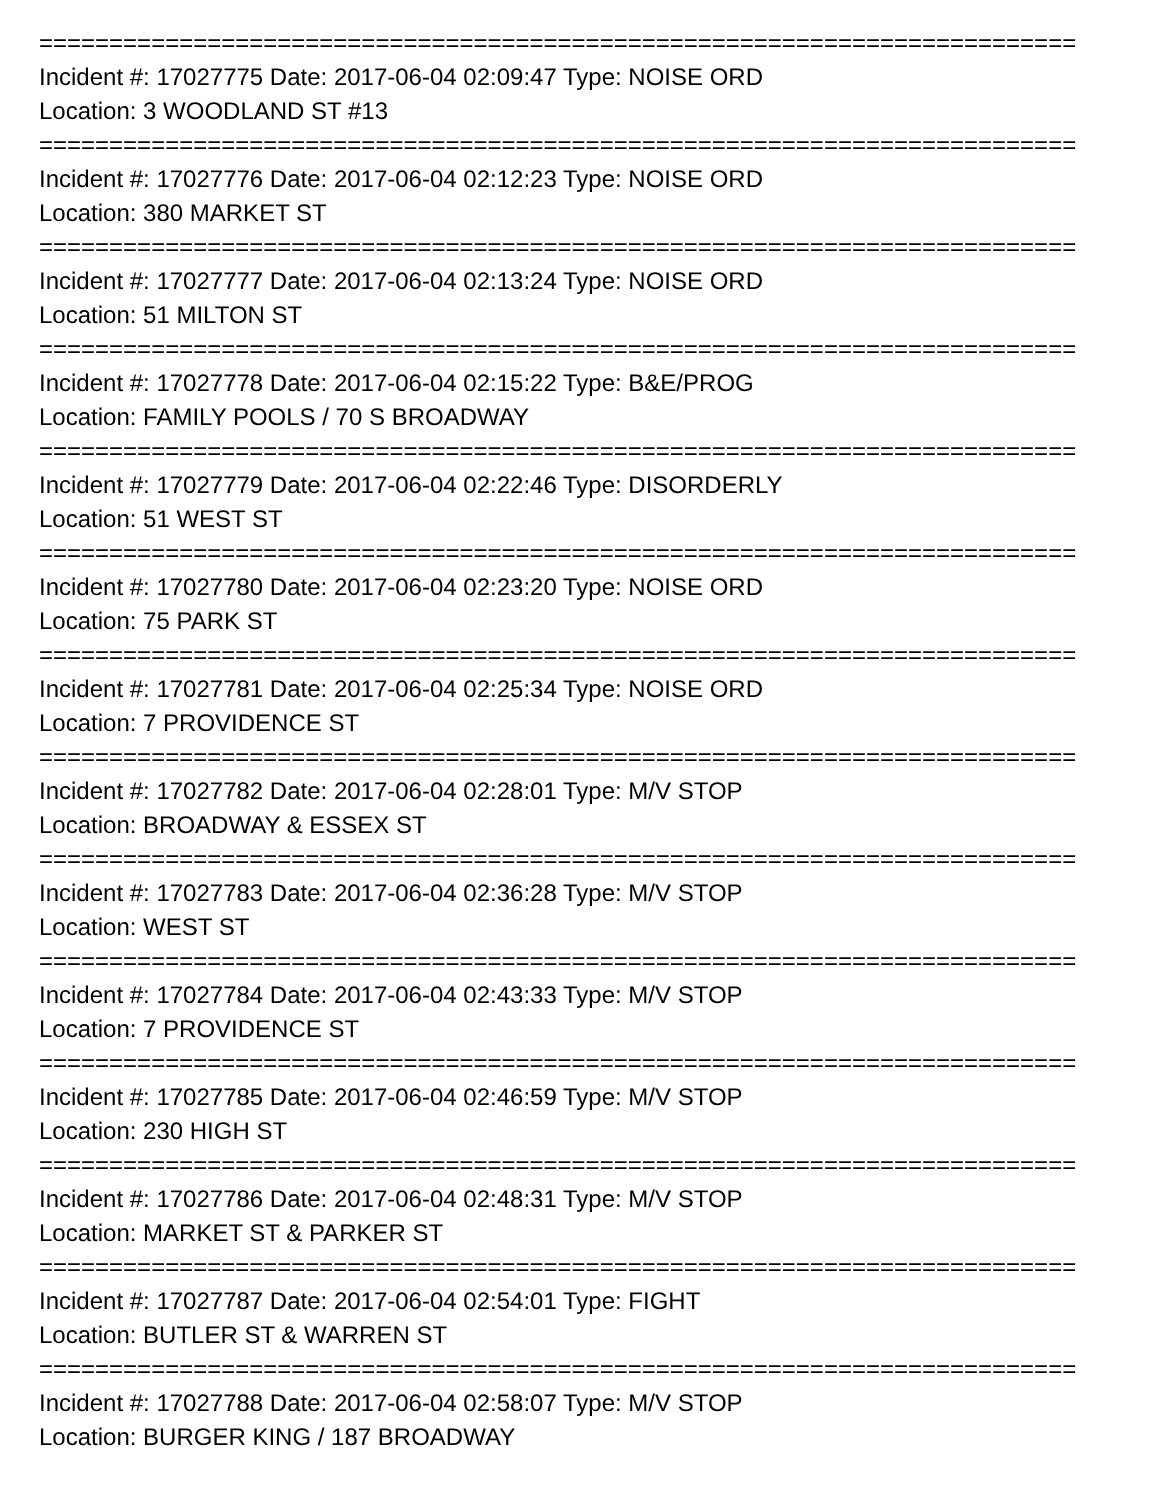==========================================================================
Incident #: 17027775 Date: 2017-06-04 02:09:47 Type: NOISE ORD
Location: 3 WOODLAND ST #13
==========================================================================
Incident #: 17027776 Date: 2017-06-04 02:12:23 Type: NOISE ORD
Location: 380 MARKET ST
==========================================================================
Incident #: 17027777 Date: 2017-06-04 02:13:24 Type: NOISE ORD
Location: 51 MILTON ST
==========================================================================
Incident #: 17027778 Date: 2017-06-04 02:15:22 Type: B&E/PROG
Location: FAMILY POOLS / 70 S BROADWAY
==========================================================================
Incident #: 17027779 Date: 2017-06-04 02:22:46 Type: DISORDERLY
Location: 51 WEST ST
==========================================================================
Incident #: 17027780 Date: 2017-06-04 02:23:20 Type: NOISE ORD
Location: 75 PARK ST
==========================================================================
Incident #: 17027781 Date: 2017-06-04 02:25:34 Type: NOISE ORD
Location: 7 PROVIDENCE ST
==========================================================================
Incident #: 17027782 Date: 2017-06-04 02:28:01 Type: M/V STOP
Location: BROADWAY & ESSEX ST
==========================================================================
Incident #: 17027783 Date: 2017-06-04 02:36:28 Type: M/V STOP
Location: WEST ST
==========================================================================
Incident #: 17027784 Date: 2017-06-04 02:43:33 Type: M/V STOP
Location: 7 PROVIDENCE ST
==========================================================================
Incident #: 17027785 Date: 2017-06-04 02:46:59 Type: M/V STOP
Location: 230 HIGH ST
==========================================================================
Incident #: 17027786 Date: 2017-06-04 02:48:31 Type: M/V STOP
Location: MARKET ST & PARKER ST
==========================================================================
Incident #: 17027787 Date: 2017-06-04 02:54:01 Type: FIGHT
Location: BUTLER ST & WARREN ST
==========================================================================
Incident #: 17027788 Date: 2017-06-04 02:58:07 Type: M/V STOP
Location: BURGER KING / 187 BROADWAY